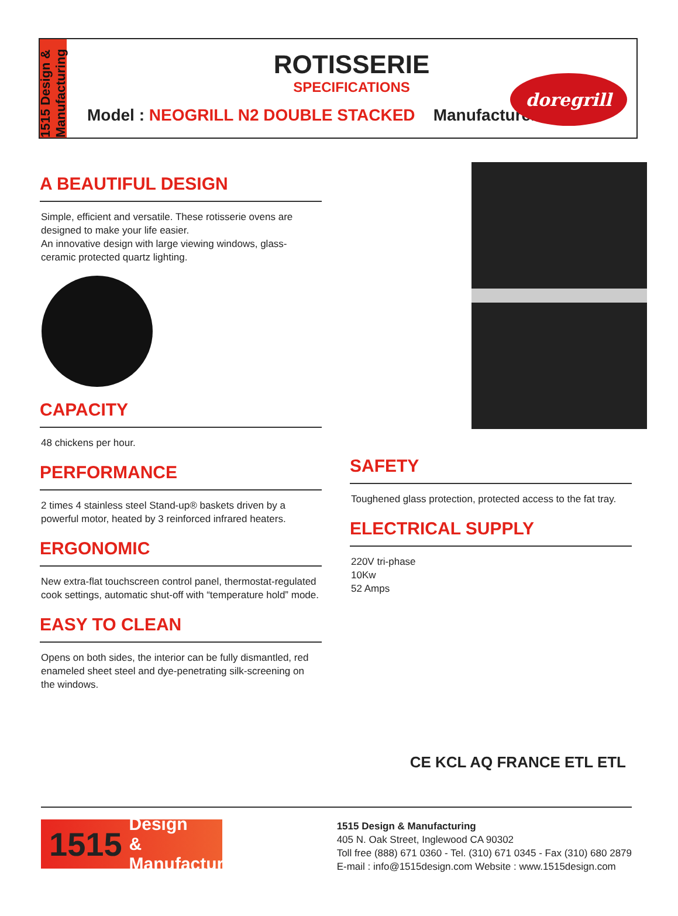1515 Design & Manufacturing
ROTISSERIE
SPECIFICATIONS
Model : NEOGRILL N2 DOUBLE STACKED Manufacturer :
doregrill
A BEAUTIFUL DESIGN
Simple, efficient and versatile. These rotisserie ovens are designed to make your life easier.
An innovative design with large viewing windows, glass-ceramic protected quartz lighting.
CAPACITY
48 chickens per hour.
PERFORMANCE
2 times 4 stainless steel Stand-up® baskets driven by a powerful motor, heated by 3 reinforced infrared heaters.
ERGONOMIC
New extra-flat touchscreen control panel, thermostat-regulated cook settings, automatic shut-off with “temperature hold” mode.
EASY TO CLEAN
Opens on both sides, the interior can be fully dismantled, red enameled sheet steel and dye-penetrating silk-screening on the windows.
SAFETY
Toughened glass protection, protected access to the fat tray.
ELECTRICAL SUPPLY
220V tri-phase
10Kw
52 Amps
CE KCL AQ FRANCE ETL ETL
1515 Design
& Manufacturing
1515 Design & Manufacturing
405 N. Oak Street, Inglewood CA 90302
Toll free (888) 671 0360 - Tel. (310) 671 0345 - Fax (310) 680 2879
E-mail : info@1515design.com Website : www.1515design.com